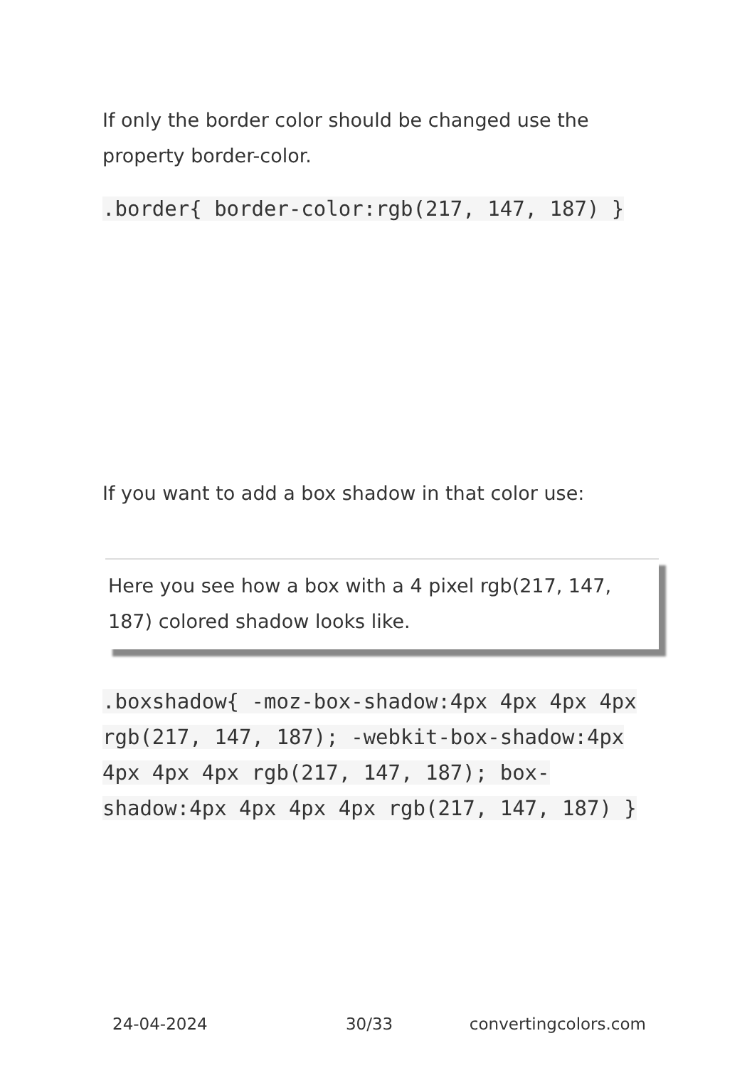If only the border color should be changed use the property border-color.
.border{ border-color:rgb(217, 147, 187) }
If you want to add a box shadow in that color use:
Here you see how a box with a 4 pixel rgb(217, 147, 187) colored shadow looks like.
.boxshadow{ -moz-box-shadow:4px 4px 4px 4px rgb(217, 147, 187); -webkit-box-shadow:4px 4px 4px 4px rgb(217, 147, 187); box-shadow:4px 4px 4px 4px rgb(217, 147, 187) }
24-04-2024 30/33 convertingcolors.com